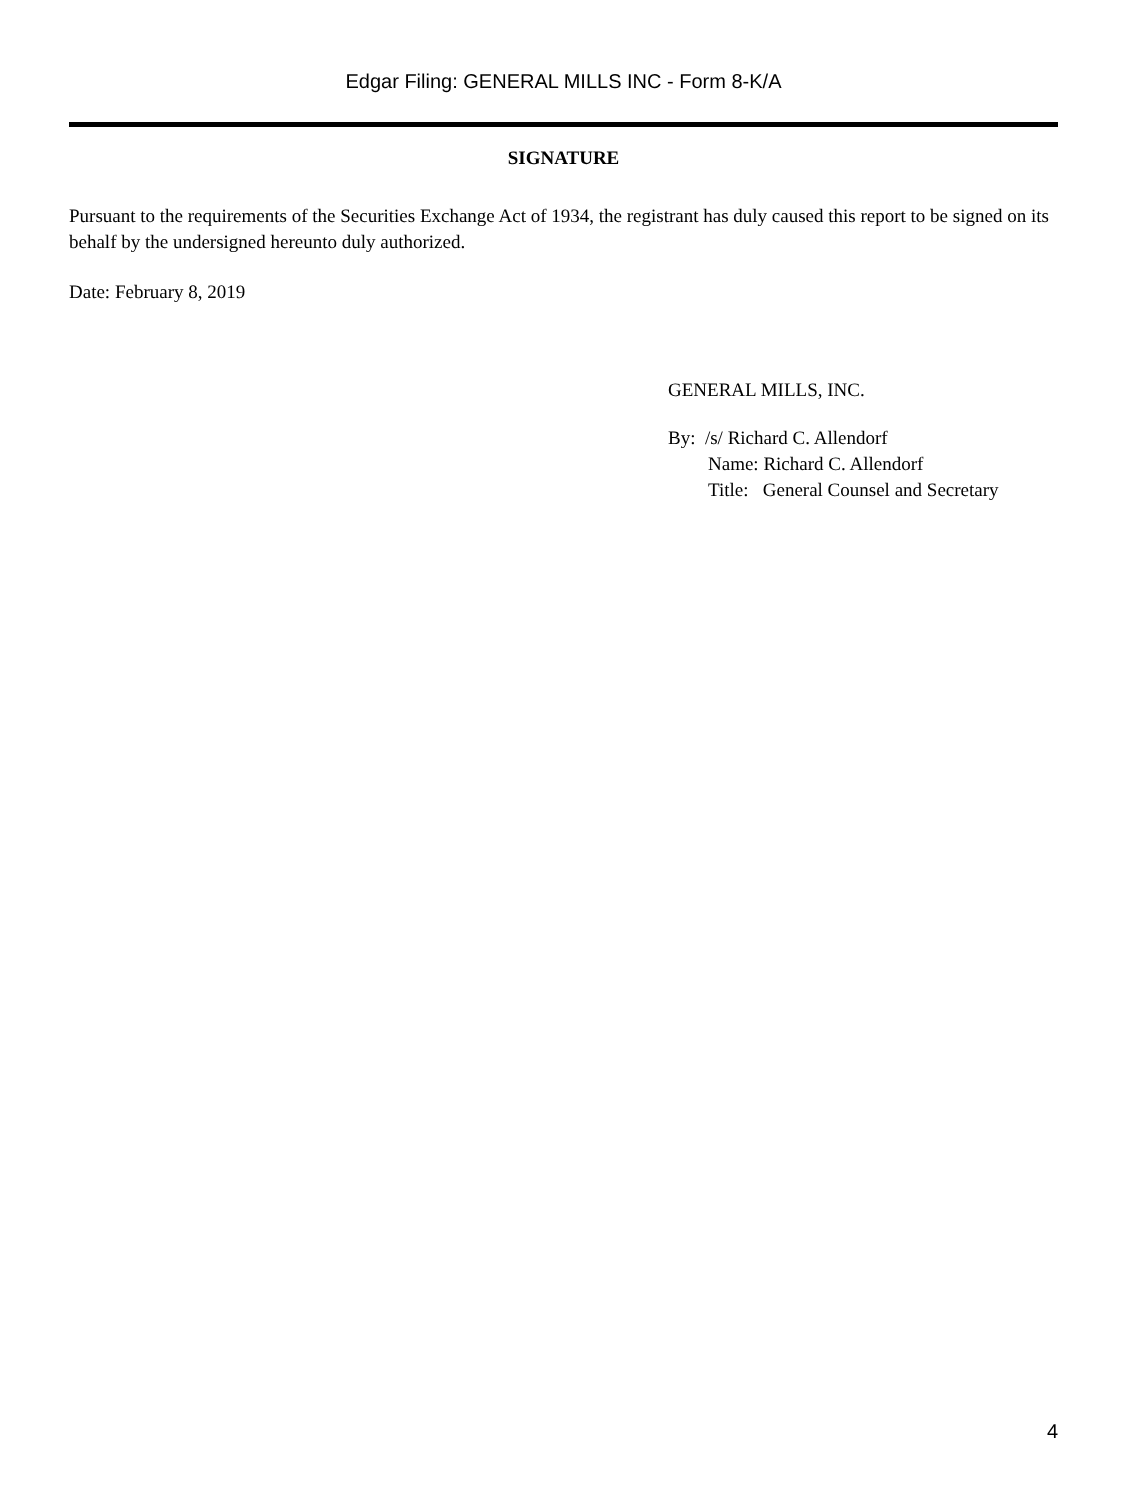Edgar Filing: GENERAL MILLS INC - Form 8-K/A
SIGNATURE
Pursuant to the requirements of the Securities Exchange Act of 1934, the registrant has duly caused this report to be signed on its behalf by the undersigned hereunto duly authorized.
Date: February 8, 2019
GENERAL MILLS, INC.
By: /s/ Richard C. Allendorf
Name: Richard C. Allendorf
Title: General Counsel and Secretary
4